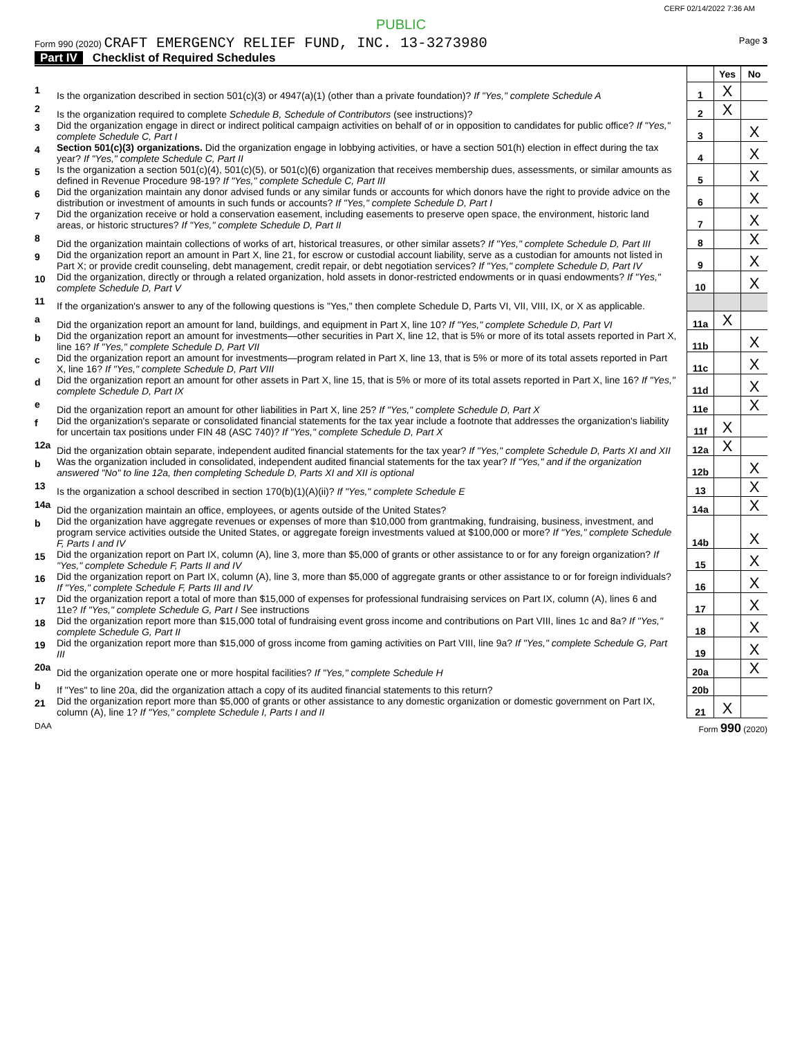CERF 02/14/2022 7:36 AM
PUBLIC
Form 990 (2020) CRAFT EMERGENCY RELIEF FUND, INC. 13-3273980
Page 3
Part IV Checklist of Required Schedules
| | | | Yes | No |
| 1 | Is the organization described in section 501(c)(3) or 4947(a)(1) (other than a private foundation)? If "Yes," complete Schedule A | 1 | X | |
| 2 | Is the organization required to complete Schedule B, Schedule of Contributors (see instructions)? | 2 | X | |
| 3 | Did the organization engage in direct or indirect political campaign activities on behalf of or in opposition to candidates for public office? If "Yes," complete Schedule C, Part I | 3 | | X |
| 4 | Section 501(c)(3) organizations. Did the organization engage in lobbying activities, or have a section 501(h) election in effect during the tax year? If "Yes," complete Schedule C, Part II | 4 | | X |
| 5 | Is the organization a section 501(c)(4), 501(c)(5), or 501(c)(6) organization that receives membership dues, assessments, or similar amounts as defined in Revenue Procedure 98-19? If "Yes," complete Schedule C, Part III | 5 | | X |
| 6 | Did the organization maintain any donor advised funds or any similar funds or accounts for which donors have the right to provide advice on the distribution or investment of amounts in such funds or accounts? If "Yes," complete Schedule D, Part I | 6 | | X |
| 7 | Did the organization receive or hold a conservation easement, including easements to preserve open space, the environment, historic land areas, or historic structures? If "Yes," complete Schedule D, Part II | 7 | | X |
| 8 | Did the organization maintain collections of works of art, historical treasures, or other similar assets? If "Yes," complete Schedule D, Part III | 8 | | X |
| 9 | Did the organization report an amount in Part X, line 21, for escrow or custodial account liability, serve as a custodian for amounts not listed in Part X; or provide credit counseling, debt management, credit repair, or debt negotiation services? If "Yes," complete Schedule D, Part IV | 9 | | X |
| 10 | Did the organization, directly or through a related organization, hold assets in donor-restricted endowments or in quasi endowments? If "Yes," complete Schedule D, Part V | 10 | | X |
| 11 | If the organization's answer to any of the following questions is "Yes," then complete Schedule D, Parts VI, VII, VIII, IX, or X as applicable. | | | |
| a | Did the organization report an amount for land, buildings, and equipment in Part X, line 10? If "Yes," complete Schedule D, Part VI | 11a | X | |
| b | Did the organization report an amount for investments—other securities in Part X, line 12, that is 5% or more of its total assets reported in Part X, line 16? If "Yes," complete Schedule D, Part VII | 11b | | X |
| c | Did the organization report an amount for investments—program related in Part X, line 13, that is 5% or more of its total assets reported in Part X, line 16? If "Yes," complete Schedule D, Part VIII | 11c | | X |
| d | Did the organization report an amount for other assets in Part X, line 15, that is 5% or more of its total assets reported in Part X, line 16? If "Yes," complete Schedule D, Part IX | 11d | | X |
| e | Did the organization report an amount for other liabilities in Part X, line 25? If "Yes," complete Schedule D, Part X | 11e | | X |
| f | Did the organization's separate or consolidated financial statements for the tax year include a footnote that addresses the organization's liability for uncertain tax positions under FIN 48 (ASC 740)? If "Yes," complete Schedule D, Part X | 11f | X | |
| 12a | Did the organization obtain separate, independent audited financial statements for the tax year? If "Yes," complete Schedule D, Parts XI and XII | 12a | X | |
| b | Was the organization included in consolidated, independent audited financial statements for the tax year? If "Yes," and if the organization answered "No" to line 12a, then completing Schedule D, Parts XI and XII is optional | 12b | | X |
| 13 | Is the organization a school described in section 170(b)(1)(A)(ii)? If "Yes," complete Schedule E | 13 | | X |
| 14a | Did the organization maintain an office, employees, or agents outside of the United States? | 14a | | X |
| b | Did the organization have aggregate revenues or expenses of more than $10,000 from grantmaking, fundraising, business, investment, and program service activities outside the United States, or aggregate foreign investments valued at $100,000 or more? If "Yes," complete Schedule F, Parts I and IV | 14b | | X |
| 15 | Did the organization report on Part IX, column (A), line 3, more than $5,000 of grants or other assistance to or for any foreign organization? If "Yes," complete Schedule F, Parts II and IV | 15 | | X |
| 16 | Did the organization report on Part IX, column (A), line 3, more than $5,000 of aggregate grants or other assistance to or for foreign individuals? If "Yes," complete Schedule F, Parts III and IV | 16 | | X |
| 17 | Did the organization report a total of more than $15,000 of expenses for professional fundraising services on Part IX, column (A), lines 6 and 11e? If "Yes," complete Schedule G, Part I See instructions | 17 | | X |
| 18 | Did the organization report more than $15,000 total of fundraising event gross income and contributions on Part VIII, lines 1c and 8a? If "Yes," complete Schedule G, Part II | 18 | | X |
| 19 | Did the organization report more than $15,000 of gross income from gaming activities on Part VIII, line 9a? If "Yes," complete Schedule G, Part III | 19 | | X |
| 20a | Did the organization operate one or more hospital facilities? If "Yes," complete Schedule H | 20a | | X |
| b | If "Yes" to line 20a, did the organization attach a copy of its audited financial statements to this return? | 20b | | |
| 21 | Did the organization report more than $5,000 of grants or other assistance to any domestic organization or domestic government on Part IX, column (A), line 1? If "Yes," complete Schedule I, Parts I and II | 21 | X | |
DAA Form 990 (2020)